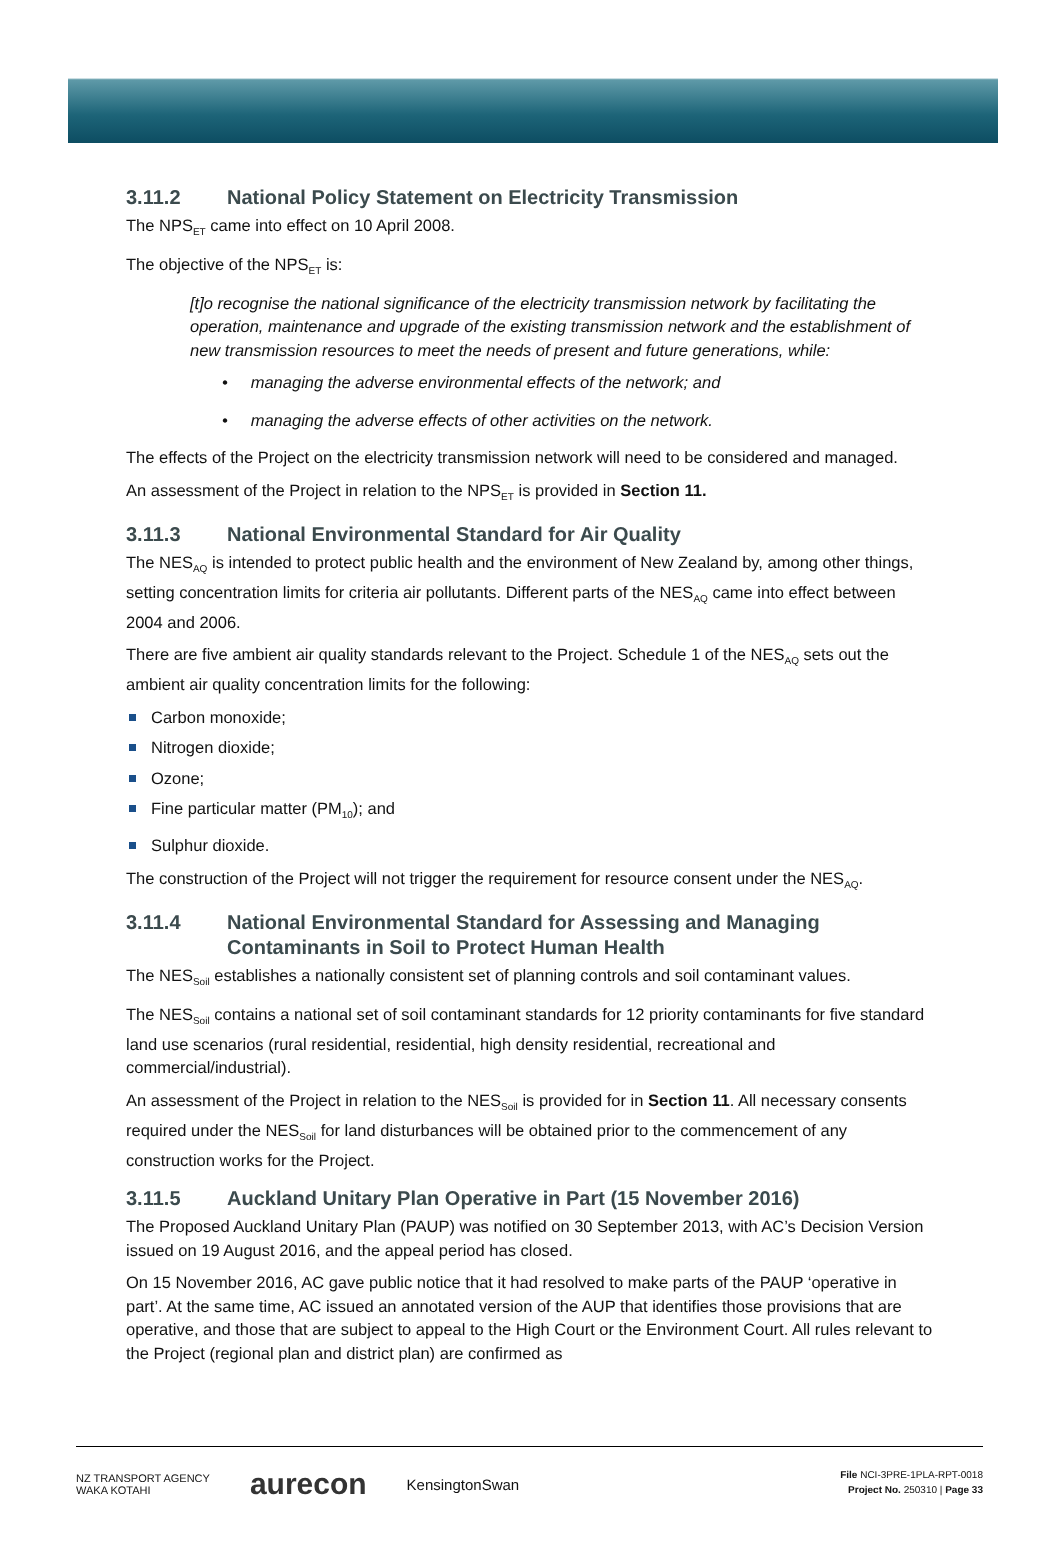3.11.2 National Policy Statement on Electricity Transmission
The NPS<sub>ET</sub> came into effect on 10 April 2008.
The objective of the NPS<sub>ET</sub> is:
[t]o recognise the national significance of the electricity transmission network by facilitating the operation, maintenance and upgrade of the existing transmission network and the establishment of new transmission resources to meet the needs of present and future generations, while:
• managing the adverse environmental effects of the network; and
• managing the adverse effects of other activities on the network.
The effects of the Project on the electricity transmission network will need to be considered and managed.
An assessment of the Project in relation to the NPS<sub>ET</sub> is provided in Section 11.
3.11.3 National Environmental Standard for Air Quality
The NES<sub>AQ</sub> is intended to protect public health and the environment of New Zealand by, among other things, setting concentration limits for criteria air pollutants. Different parts of the NES<sub>AQ</sub> came into effect between 2004 and 2006.
There are five ambient air quality standards relevant to the Project. Schedule 1 of the NES<sub>AQ</sub> sets out the ambient air quality concentration limits for the following:
Carbon monoxide;
Nitrogen dioxide;
Ozone;
Fine particular matter (PM<sub>10</sub>); and
Sulphur dioxide.
The construction of the Project will not trigger the requirement for resource consent under the NES<sub>AQ</sub>.
3.11.4 National Environmental Standard for Assessing and Managing Contaminants in Soil to Protect Human Health
The NES<sub>Soil</sub> establishes a nationally consistent set of planning controls and soil contaminant values.
The NES<sub>Soil</sub> contains a national set of soil contaminant standards for 12 priority contaminants for five standard land use scenarios (rural residential, residential, high density residential, recreational and commercial/industrial).
An assessment of the Project in relation to the NES<sub>Soil</sub> is provided for in Section 11. All necessary consents required under the NES<sub>Soil</sub> for land disturbances will be obtained prior to the commencement of any construction works for the Project.
3.11.5 Auckland Unitary Plan Operative in Part (15 November 2016)
The Proposed Auckland Unitary Plan (PAUP) was notified on 30 September 2013, with AC’s Decision Version issued on 19 August 2016, and the appeal period has closed.
On 15 November 2016, AC gave public notice that it had resolved to make parts of the PAUP ‘operative in part’. At the same time, AC issued an annotated version of the AUP that identifies those provisions that are operative, and those that are subject to appeal to the High Court or the Environment Court. All rules relevant to the Project (regional plan and district plan) are confirmed as
NZ TRANSPORT AGENCY
WAKA KOTAHI aurecon KensingtonSwan
File NCI-3PRE-1PLA-RPT-0018
Project No. 250310 | Page 33